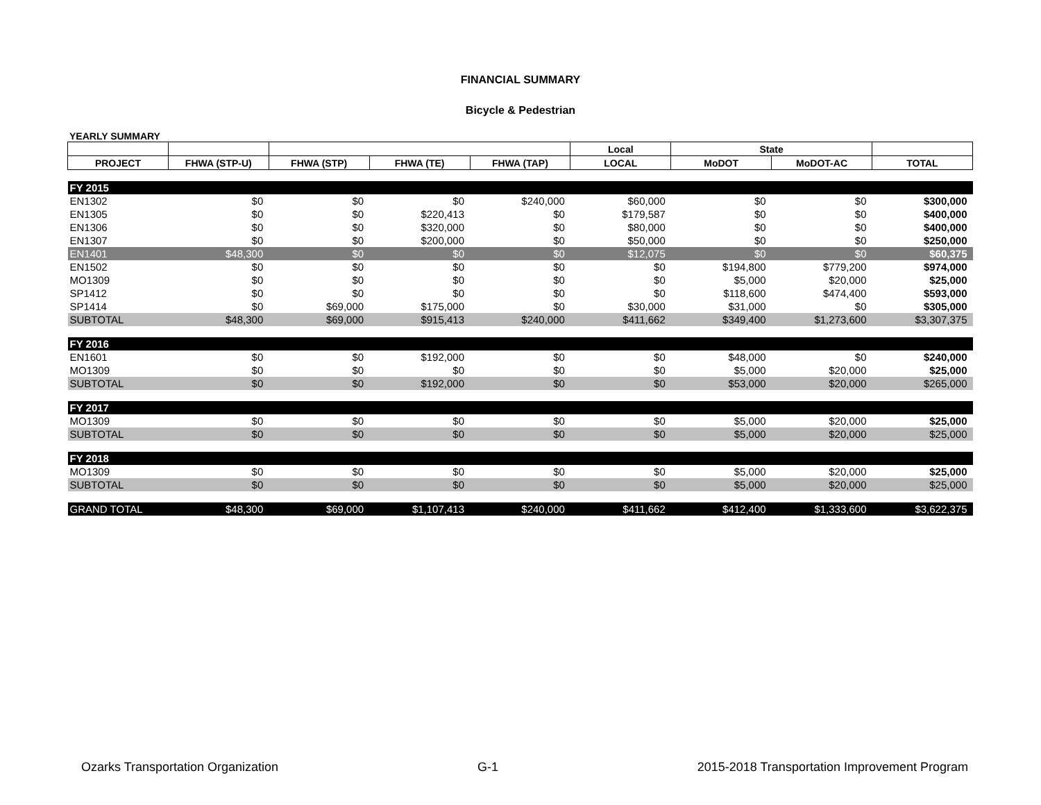FINANCIAL SUMMARY
Bicycle & Pedestrian
YEARLY SUMMARY
| | | | | | Local | State | | |
| --- | --- | --- | --- | --- | --- | --- | --- | --- |
| PROJECT | FHWA (STP-U) | FHWA (STP) | FHWA (TE) | FHWA (TAP) | LOCAL | MoDOT | MoDOT-AC | TOTAL |
| FY 2015 | | | | | | | | |
| EN1302 | $0 | $0 | $0 | $240,000 | $60,000 | $0 | $0 | $300,000 |
| EN1305 | $0 | $0 | $220,413 | $0 | $179,587 | $0 | $0 | $400,000 |
| EN1306 | $0 | $0 | $320,000 | $0 | $80,000 | $0 | $0 | $400,000 |
| EN1307 | $0 | $0 | $200,000 | $0 | $50,000 | $0 | $0 | $250,000 |
| EN1401 | $48,300 | $0 | $0 | $0 | $12,075 | $0 | $0 | $60,375 |
| EN1502 | $0 | $0 | $0 | $0 | $0 | $194,800 | $779,200 | $974,000 |
| MO1309 | $0 | $0 | $0 | $0 | $0 | $5,000 | $20,000 | $25,000 |
| SP1412 | $0 | $0 | $0 | $0 | $0 | $118,600 | $474,400 | $593,000 |
| SP1414 | $0 | $69,000 | $175,000 | $0 | $30,000 | $31,000 | $0 | $305,000 |
| SUBTOTAL | $48,300 | $69,000 | $915,413 | $240,000 | $411,662 | $349,400 | $1,273,600 | $3,307,375 |
| FY 2016 | | | | | | | | |
| EN1601 | $0 | $0 | $192,000 | $0 | $0 | $48,000 | $0 | $240,000 |
| MO1309 | $0 | $0 | $0 | $0 | $0 | $5,000 | $20,000 | $25,000 |
| SUBTOTAL | $0 | $0 | $192,000 | $0 | $0 | $53,000 | $20,000 | $265,000 |
| FY 2017 | | | | | | | | |
| MO1309 | $0 | $0 | $0 | $0 | $0 | $5,000 | $20,000 | $25,000 |
| SUBTOTAL | $0 | $0 | $0 | $0 | $0 | $5,000 | $20,000 | $25,000 |
| FY 2018 | | | | | | | | |
| MO1309 | $0 | $0 | $0 | $0 | $0 | $5,000 | $20,000 | $25,000 |
| SUBTOTAL | $0 | $0 | $0 | $0 | $0 | $5,000 | $20,000 | $25,000 |
| GRAND TOTAL | $48,300 | $69,000 | $1,107,413 | $240,000 | $411,662 | $412,400 | $1,333,600 | $3,622,375 |
Ozarks Transportation Organization G-1 2015-2018 Transportation Improvement Program